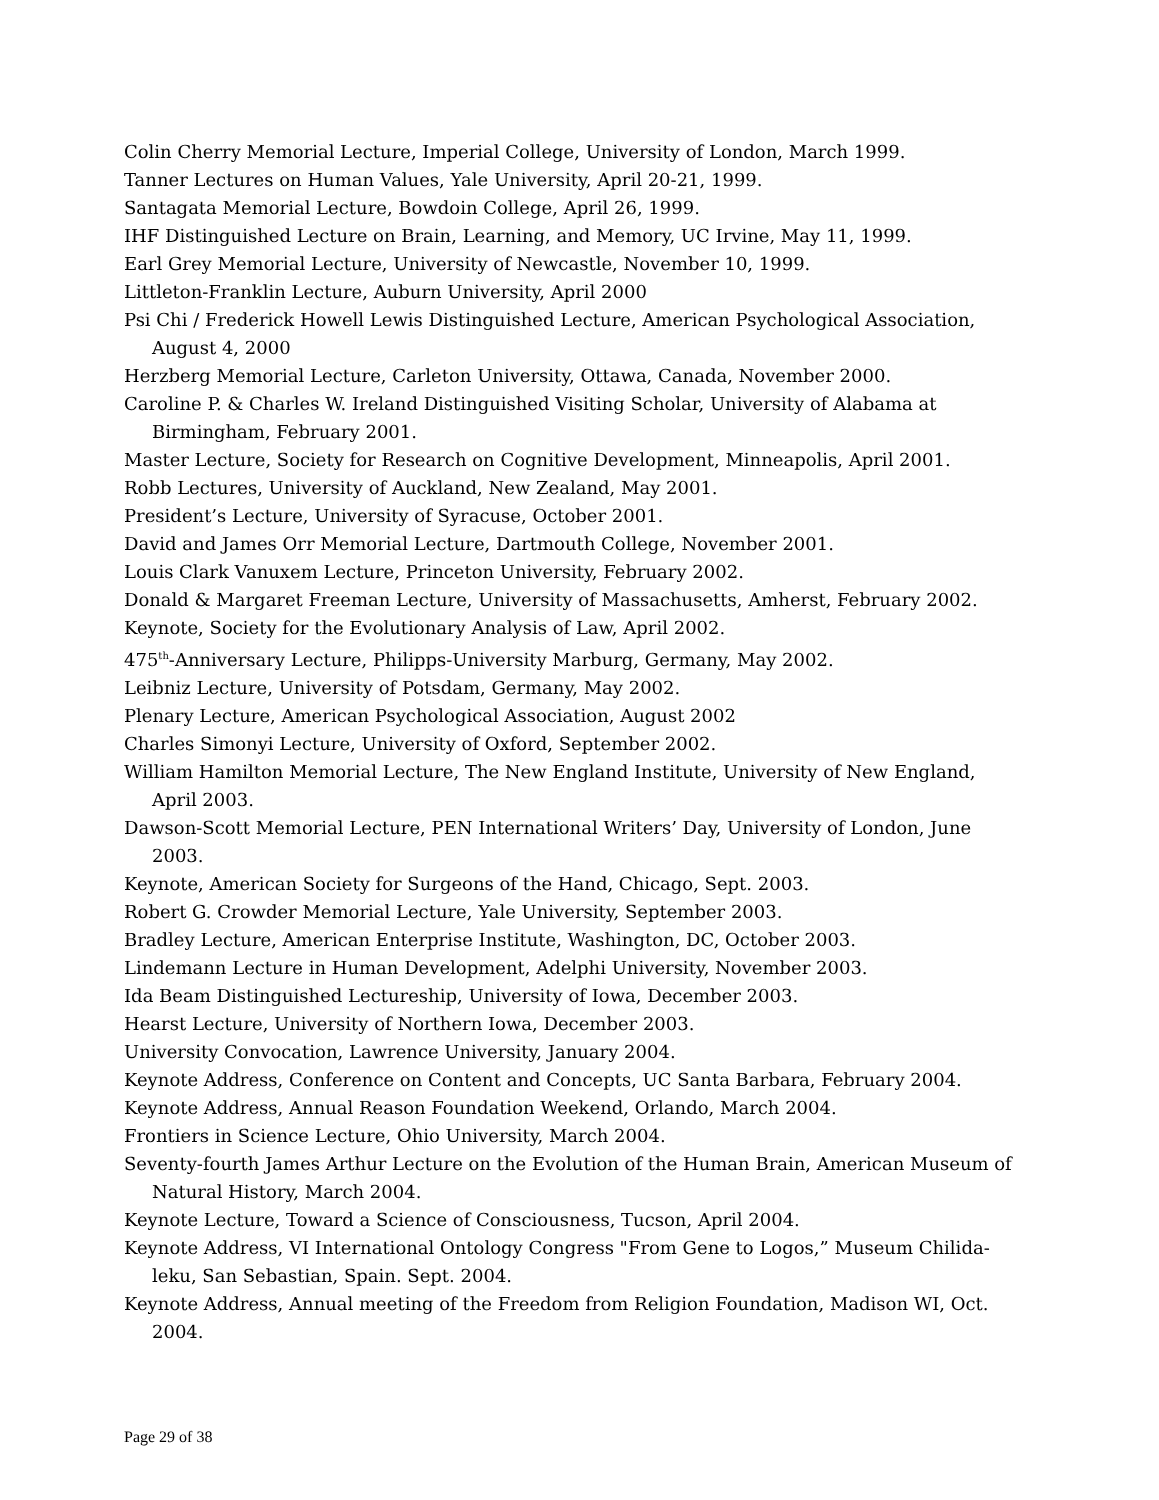Colin Cherry Memorial Lecture, Imperial College, University of London, March 1999.
Tanner Lectures on Human Values, Yale University, April 20-21, 1999.
Santagata Memorial Lecture, Bowdoin College, April 26, 1999.
IHF Distinguished Lecture on Brain, Learning, and Memory, UC Irvine, May 11, 1999.
Earl Grey Memorial Lecture, University of Newcastle, November 10, 1999.
Littleton-Franklin Lecture, Auburn University, April 2000
Psi Chi / Frederick Howell Lewis Distinguished Lecture, American Psychological Association, August 4, 2000
Herzberg Memorial Lecture, Carleton University, Ottawa, Canada, November 2000.
Caroline P. & Charles W. Ireland Distinguished Visiting Scholar, University of Alabama at Birmingham, February 2001.
Master Lecture, Society for Research on Cognitive Development, Minneapolis, April 2001.
Robb Lectures, University of Auckland, New Zealand, May 2001.
President’s Lecture, University of Syracuse, October 2001.
David and James Orr Memorial Lecture, Dartmouth College, November 2001.
Louis Clark Vanuxem Lecture, Princeton University, February 2002.
Donald & Margaret Freeman Lecture, University of Massachusetts, Amherst, February 2002.
Keynote, Society for the Evolutionary Analysis of Law, April 2002.
475<sup>th</sup>-Anniversary Lecture, Philipps-University Marburg, Germany, May 2002.
Leibniz Lecture, University of Potsdam, Germany, May 2002.
Plenary Lecture, American Psychological Association, August 2002
Charles Simonyi Lecture, University of Oxford, September 2002.
William Hamilton Memorial Lecture, The New England Institute, University of New England, April 2003.
Dawson-Scott Memorial Lecture, PEN International Writers’ Day, University of London, June 2003.
Keynote, American Society for Surgeons of the Hand, Chicago, Sept. 2003.
Robert G. Crowder Memorial Lecture, Yale University, September 2003.
Bradley Lecture, American Enterprise Institute, Washington, DC, October 2003.
Lindemann Lecture in Human Development, Adelphi University, November 2003.
Ida Beam Distinguished Lectureship, University of Iowa, December 2003.
Hearst Lecture, University of Northern Iowa, December 2003.
University Convocation, Lawrence University, January 2004.
Keynote Address, Conference on Content and Concepts, UC Santa Barbara, February 2004.
Keynote Address, Annual Reason Foundation Weekend, Orlando, March 2004.
Frontiers in Science Lecture, Ohio University, March 2004.
Seventy-fourth James Arthur Lecture on the Evolution of the Human Brain, American Museum of Natural History, March 2004.
Keynote Lecture, Toward a Science of Consciousness, Tucson, April 2004.
Keynote Address, VI International Ontology Congress "From Gene to Logos,” Museum Chilida-leku, San Sebastian, Spain. Sept. 2004.
Keynote Address, Annual meeting of the Freedom from Religion Foundation, Madison WI, Oct. 2004.
Page 29 of 38